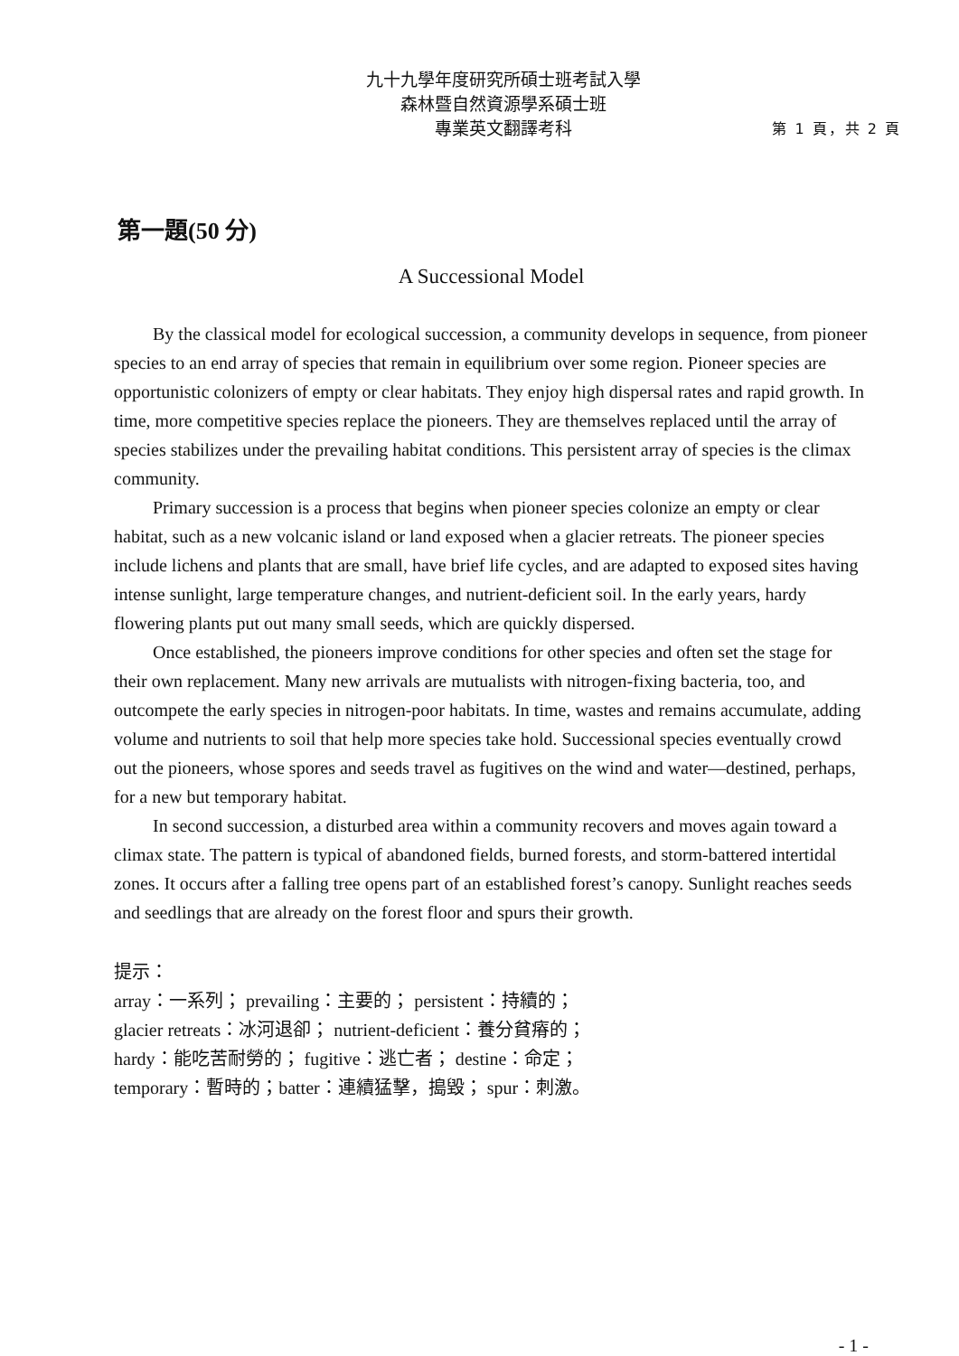九十九學年度研究所碩士班考試入學
森林暨自然資源學系碩士班
專業英文翻譯考科 第 1 頁，共 2 頁
第一題(50 分)
A Successional Model
By the classical model for ecological succession, a community develops in sequence, from pioneer species to an end array of species that remain in equilibrium over some region. Pioneer species are opportunistic colonizers of empty or clear habitats. They enjoy high dispersal rates and rapid growth. In time, more competitive species replace the pioneers. They are themselves replaced until the array of species stabilizes under the prevailing habitat conditions. This persistent array of species is the climax community.
Primary succession is a process that begins when pioneer species colonize an empty or clear habitat, such as a new volcanic island or land exposed when a glacier retreats. The pioneer species include lichens and plants that are small, have brief life cycles, and are adapted to exposed sites having intense sunlight, large temperature changes, and nutrient-deficient soil. In the early years, hardy flowering plants put out many small seeds, which are quickly dispersed.
Once established, the pioneers improve conditions for other species and often set the stage for their own replacement. Many new arrivals are mutualists with nitrogen-fixing bacteria, too, and outcompete the early species in nitrogen-poor habitats. In time, wastes and remains accumulate, adding volume and nutrients to soil that help more species take hold. Successional species eventually crowd out the pioneers, whose spores and seeds travel as fugitives on the wind and water—destined, perhaps, for a new but temporary habitat.
In second succession, a disturbed area within a community recovers and moves again toward a climax state. The pattern is typical of abandoned fields, burned forests, and storm-battered intertidal zones. It occurs after a falling tree opens part of an established forest’s canopy. Sunlight reaches seeds and seedlings that are already on the forest floor and spurs their growth.
提示：
array：一系列； prevailing：主要的； persistent：持續的；
glacier retreats：冰河退卻； nutrient-deficient：養分貧瘠的；
hardy：能吃苦耐勞的； fugitive：逃亡者； destine：命定；
temporary：暫時的；batter：連續猛擊，搗毀； spur：刺激。
- 1 -